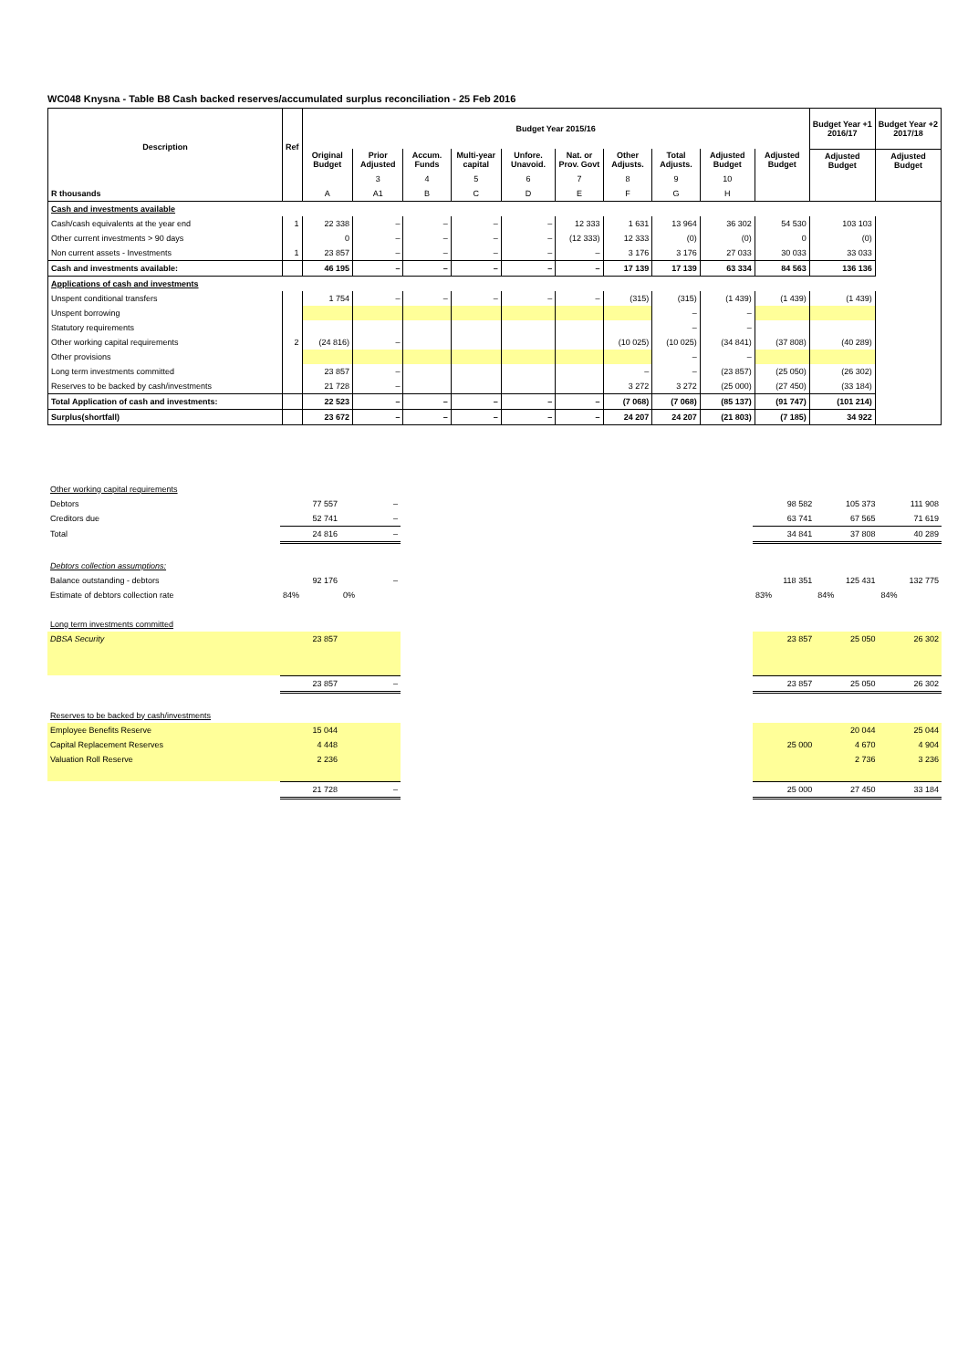WC048 Knysna - Table B8 Cash backed reserves/accumulated surplus reconciliation - 25 Feb 2016
| Description | Ref | Budget Year 2015/16 | | | | | | | | | | Budget Year +1 2016/17 | Budget Year +2 2017/18 |
| --- | --- | --- | --- | --- | --- | --- | --- | --- | --- | --- | --- | --- | --- |
| | | Original Budget | Prior Adjusted | Accum. Funds | Multi-year capital | Unfore. Unavoid. | Nat. or Prov. Govt | Other Adjusts. | Total Adjusts. | Adjusted Budget | Adjusted Budget | Adjusted Budget | Adjusted Budget |
| | | | 3 | 4 | 5 | 6 | 7 | 8 | 9 | 10 | | | |
| R thousands | | A | A1 | B | C | D | E | F | G | H | | | |
| Cash and investments available | | | | | | | | | | | | | |
| Cash/cash equivalents at the year end | 1 | 22 338 | – | – | – | – | 12 333 | 1 631 | 13 964 | 36 302 | 54 530 | 103 103 | |
| Other current investments > 90 days | | 0 | – | – | – | – | (12 333) | 12 333 | (0) | (0) | 0 | (0) | |
| Non current assets - Investments | 1 | 23 857 | – | – | – | – | – | 3 176 | 3 176 | 27 033 | 30 033 | 33 033 | |
| Cash and investments available: | | 46 195 | – | – | – | – | – | 17 139 | 17 139 | 63 334 | 84 563 | 136 136 | |
| Applications of cash and investments | | | | | | | | | | | | | |
| Unspent conditional transfers | | 1 754 | – | – | – | – | – | (315) | (315) | (1 439) | (1 439) | (1 439) | |
| Unspent borrowing | | | | | | | | | – | – | | | |
| Statutory requirements | | | | | | | | | – | – | | | |
| Other working capital requirements | 2 | (24 816) | – | | | | | (10 025) | (10 025) | (34 841) | (37 808) | (40 289) | |
| Other provisions | | | | | | | | | – | – | | | |
| Long term investments committed | | 23 857 | – | | | | | – | – | (23 857) | (25 050) | (26 302) | |
| Reserves to be backed by cash/investments | | 21 728 | – | | | | | 3 272 | 3 272 | (25 000) | (27 450) | (33 184) | |
| Total Application of cash and investments: | | 22 523 | – | – | – | – | – | (7 068) | (7 068) | (85 137) | (91 747) | (101 214) | |
| Surplus(shortfall) | | 23 672 | – | – | – | – | – | 24 207 | 24 207 | (21 803) | (7 185) | 34 922 | |
| Other working capital requirements | | | | | | |
| Debtors | 77 557 | – | | 98 582 | 105 373 | 111 908 |
| Creditors due | 52 741 | – | | 63 741 | 67 565 | 71 619 |
| Total | 24 816 | – | | 34 841 | 37 808 | 40 289 |
| Debtors collection assumptions: | | | | | | |
| Balance outstanding - debtors | 92 176 | – | | 118 351 | 125 431 | 132 775 |
| Estimate of debtors collection rate | 84% | 0% | | 83% | 84% | 84% |
| Long term investments committed | | | | | | |
| DBSA Security | 23 857 | | | 23 857 | 25 050 | 26 302 |
| | 23 857 | – | | 23 857 | 25 050 | 26 302 |
| Reserves to be backed by cash/investments | | | | | | |
| Employee Benefits Reserve | 15 044 | | | | 20 044 | 25 044 |
| Capital Replacement Reserves | 4 448 | | | 25 000 | 4 670 | 4 904 |
| Valuation Roll Reserve | 2 236 | | | | 2 736 | 3 236 |
| | 21 728 | – | | 25 000 | 27 450 | 33 184 |